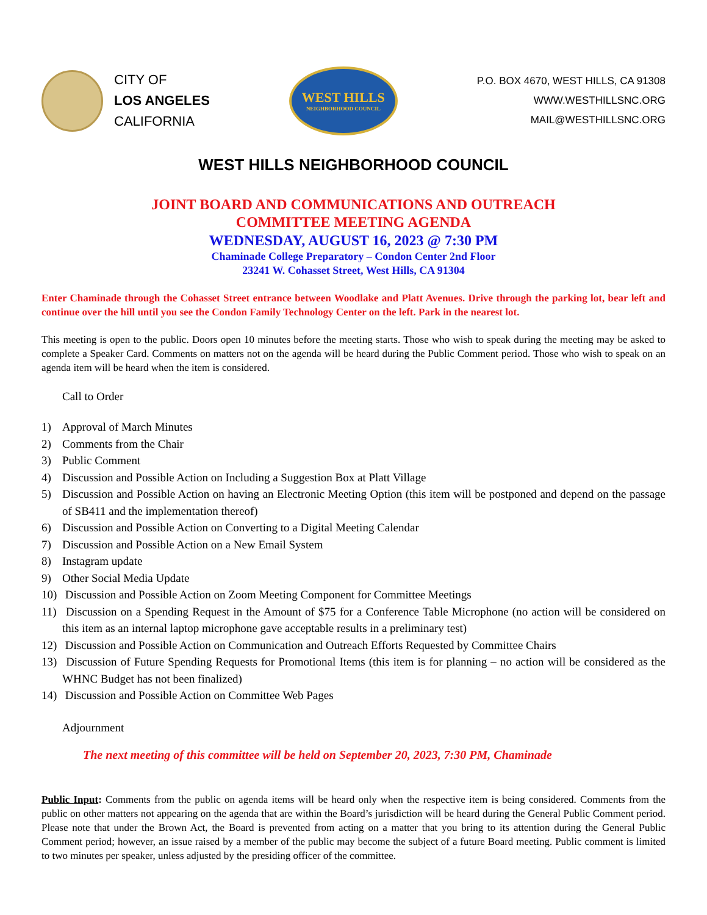CITY OF
LOS ANGELES
CALIFORNIA
WEST HILLS
NEIGHBORHOOD COUNCIL
P.O. BOX 4670, WEST HILLS, CA 91308
WWW.WESTHILLSNC.ORG
MAIL@WESTHILLSNC.ORG
WEST HILLS NEIGHBORHOOD COUNCIL
JOINT BOARD AND COMMUNICATIONS AND OUTREACH
COMMITTEE MEETING AGENDA
WEDNESDAY, AUGUST 16, 2023 @ 7:30 PM
Chaminade College Preparatory – Condon Center 2nd Floor
23241 W. Cohasset Street, West Hills, CA 91304
Enter Chaminade through the Cohasset Street entrance between Woodlake and Platt Avenues. Drive through the parking lot, bear left and continue over the hill until you see the Condon Family Technology Center on the left. Park in the nearest lot.
This meeting is open to the public. Doors open 10 minutes before the meeting starts. Those who wish to speak during the meeting may be asked to complete a Speaker Card. Comments on matters not on the agenda will be heard during the Public Comment period. Those who wish to speak on an agenda item will be heard when the item is considered.
Call to Order
1) Approval of March Minutes
2) Comments from the Chair
3) Public Comment
4) Discussion and Possible Action on Including a Suggestion Box at Platt Village
5) Discussion and Possible Action on having an Electronic Meeting Option (this item will be postponed and depend on the passage of SB411 and the implementation thereof)
6) Discussion and Possible Action on Converting to a Digital Meeting Calendar
7) Discussion and Possible Action on a New Email System
8) Instagram update
9) Other Social Media Update
10) Discussion and Possible Action on Zoom Meeting Component for Committee Meetings
11)
Discussion on a Spending Request in the Amount of $75 for a Conference Table Microphone (no action will be considered on this item as an internal laptop microphone gave acceptable results in a preliminary test)
12) Discussion and Possible Action on Communication and Outreach Efforts Requested by Committee Chairs
13)
Discussion of Future Spending Requests for Promotional Items (this item is for planning – no action will be considered as the WHNC Budget has not been finalized)
14) Discussion and Possible Action on Committee Web Pages
Adjournment
The next meeting of this committee will be held on September 20, 2023, 7:30 PM, Chaminade
Public Input: Comments from the public on agenda items will be heard only when the respective item is being considered. Comments from the public on other matters not appearing on the agenda that are within the Board’s jurisdiction will be heard during the General Public Comment period. Please note that under the Brown Act, the Board is prevented from acting on a matter that you bring to its attention during the General Public Comment period; however, an issue raised by a member of the public may become the subject of a future Board meeting. Public comment is limited to two minutes per speaker, unless adjusted by the presiding officer of the committee.